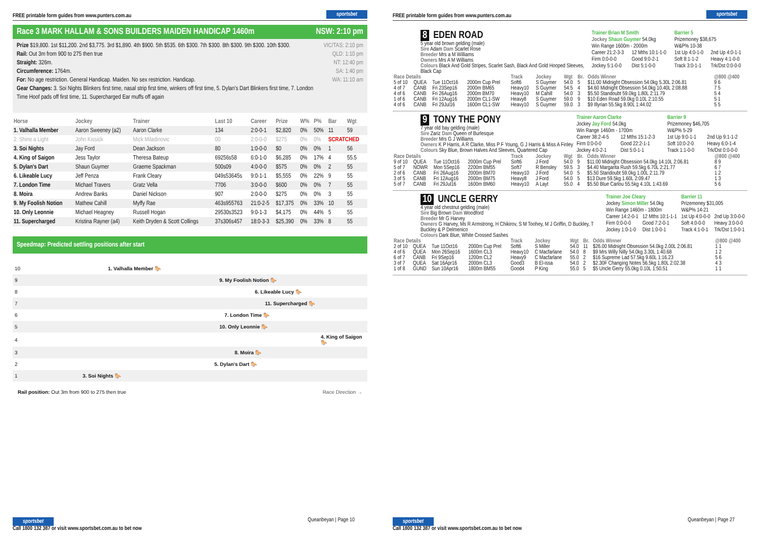FREE printable form guides from www.punters.com.au sportsbet
Race 3 MARK HALLAM & SONS BUILDERS MAIDEN HANDICAP 1460m NSW: 2:10 pm
Prize $19,800. 1st $11,200. 2nd $3,775. 3rd $1,890. 4th $900. 5th $535. 6th $300. 7th $300. 8th $300. 9th $300. 10th $300.
Rail: Out 3m from 900 to 275 then true
Straight: 326m.
Circumference: 1764m.
For: No age restriction. General Handicap. Maiden. No sex restriction. Handicap.
Gear Changes: 3. Soi Nights Blinkers first time, nasal strip first time, winkers off first time, 5. Dylan's Dart Blinkers first time, 7. London Time Hoof pads off first time, 11. Supercharged Ear muffs off again
VIC/TAS: 2:10 pm
QLD: 1:10 pm
NT: 12:40 pm
SA: 1:40 pm
WA: 11:10 am
| Horse | Jockey | Trainer | Last 10 | Career | Prize | W% | P% | Bar | Wgt |
| --- | --- | --- | --- | --- | --- | --- | --- | --- | --- |
| 1. Valhalla Member | Aaron Sweeney (a2) | Aaron Clarke | 134 | 2:0-0-1 | $2,820 | 0% | 50% | 11 | 59 |
| 2. Shine a Light | John Kissick | Mick Miladinovic | 00 | 2:0-0-0 | $275 | 0% | 0% | SCRATCHED | |
| 3. Soi Nights | Jay Ford | Dean Jackson | 80 | 1:0-0-0 | $0 | 0% | 0% | 1 | 56 |
| 4. King of Saigon | Jess Taylor | Theresa Bateup | 69256s58 | 6:0-1-0 | $6,285 | 0% | 17% | 4 | 55.5 |
| 5. Dylan's Dart | Shaun Guymer | Graeme Spackman | 500s09 | 4:0-0-0 | $575 | 0% | 0% | 2 | 55 |
| 6. Likeable Lucy | Jeff Penza | Frank Cleary | 049s53645s | 9:0-1-1 | $5,555 | 0% | 22% | 9 | 55 |
| 7. London Time | Michael Travers | Gratz Vella | 7706 | 3:0-0-0 | $600 | 0% | 0% | 7 | 55 |
| 8. Moira | Andrew Banks | Daniel Nickson | 907 | 2:0-0-0 | $275 | 0% | 0% | 3 | 55 |
| 9. My Foolish Notion | Mathew Cahill | Myffy Rae | 463s955763 | 21:0-2-5 | $17,375 | 0% | 33% | 10 | 55 |
| 10. Only Leonnie | Michael Heagney | Russell Hogan | 29530s3523 | 9:0-1-3 | $4,175 | 0% | 44% | 5 | 55 |
| 11. Supercharged | Kristina Rayner (a4) | Keith Dryden & Scott Collings | 37s306s457 | 18:0-3-3 | $25,390 | 0% | 33% | 8 | 55 |
Speedmap: Predicted settling positions after start
| 10 | 1. Valhalla Member 🐎 |
| 9 | 9. My Foolish Notion 🐎 |
| 8 | 6. Likeable Lucy 🐎 |
| 7 | 11. Supercharged 🐎 |
| 6 | 7. London Time 🐎 |
| 5 | 10. Only Leonnie 🐎 |
| 4 | 4. King of Saigon 🐎 |
| 3 | 8. Moira 🐎 |
| 2 | 5. Dylan's Dart 🐎 |
| 1 | 3. Soi Nights 🐎 |
Rail position: Out 3m from 900 to 275 then true Race Direction →
sportsbet Queanbeyan | Page 10
Call 1800 132 387 or visit www.sportsbet.com.au to bet now
FREE printable form guides from www.punters.com.au sportsbet
8 EDEN ROAD
5 year old brown gelding (male)
Sire Adam Dam Scarlet Rose
Breeder Mrs a M Williams
Owners Mrs A M Williams
Colours Black And Gold Stripes, Scarlet Sash, Black And Gold Hooped Sleeves, Black Cap
| Trainer Brian M Smith | | Barrier 5 | |
| Jockey Shaun Guymer 54.0kg | | Prizemoney $38,675 | |
| Win Range 1600m - 2000m | | W&P% 10-38 | |
| Career 21:2-3-3 | 12 Mths 10:1-1-0 | 1st Up 4:0-1-0 | 2nd Up 4:0-1-1 |
| Firm 0:0-0-0 | Good 9:0-2-1 | Soft 8:1-1-2 | Heavy 4:1-0-0 |
| Jockey 5:1-0-0 | Dist 5:1-0-0 | Track 3:0-1-1 | Trk/Dst 0:0-0-0 |
| Race Details | | | | Track | Jockey | Wgt | Br. | Odds Winner | @800 @400 |
| --- | --- | --- | --- | --- | --- | --- | --- | --- | --- |
| 5 of 10 | QUEA | Tue 11Oct16 | 2000m Cup Prel | Soft6 | S Guymer | 54.0 | 5 | $11.00 Midnight Obsession 54.0kg 5.30L 2:06.81 | 9 6 |
| 4 of 7 | CANB | Fri 23Sep16 | 2000m BM65 | Heavy10 | S Guymer | 54.5 | 4 | $4.60 Midnight Obsession 54.0kg 10.40L 2:08.88 | 7 5 |
| 4 of 6 | CANB | Fri 26Aug16 | 2000m BM70 | Heavy10 | M Cahill | 54.0 | 3 | $5.50 Standoubt 59.0kg 1.80L 2:11.79 | 5 4 |
| 1 of 6 | CANB | Fri 12Aug16 | 2000m CL1-SW | Heavy8 | S Guymer | 59.0 | 9 | $10 Eden Road 59.0kg 0.10L 2:10.55 | 5 1 |
| 4 of 6 | CANB | Fri 29Jul16 | 1600m CL1-SW | Heavy10 | S Guymer | 59.0 | 3 | $9 Illyrian 55.5kg 8.90L 1:44.02 | 5 5 |
9 TONY THE PONY
7 year old bay gelding (male)
Sire Zariz Dam Queen of Burlesque
Breeder Mrs G J Williams
Owners K P Harris, A R Clarke, Miss P F Young, G J Harris & Miss A Finley
Colours Sky Blue, Brown Halves And Sleeves, Quartered Cap
| Trainer Aaron Clarke | | Barrier 9 | |
| Jockey Jay Ford 54.0kg | | Prizemoney $46,705 | |
| Win Range 1460m - 1700m | | W&P% 5-29 | |
| Career 38:2-4-5 | 12 Mths 15:1-2-3 | 1st Up 9:0-1-1 | 2nd Up 9:1-1-2 |
| Firm 0:0-0-0 | Good 22:2-1-1 | Soft 10:0-2-0 | Heavy 6:0-1-4 |
| Jockey 4:0-2-1 | Dist 5:0-1-1 | Track 1:1-0-0 | Trk/Dst 0:0-0-0 |
| Race Details | | | | Track | Jockey | Wgt | Br. | Odds Winner | @800 @400 |
| --- | --- | --- | --- | --- | --- | --- | --- | --- | --- |
| 9 of 10 | QUEA | Tue 11Oct16 | 2000m Cup Prel | Soft6 | J Ford | 54.0 | 9 | $11.00 Midnight Obsession 54.0kg 14.10L 2:06.81 | 8 9 |
| 5 of 7 | NOWR | Mon 5Sep16 | 2200m BM55 | Soft7 | R Bensley | 59.5 | 3 | $4.40 Margarita Rush 59.5kg 6.70L 2:21.77 | 6 7 |
| 2 of 6 | CANB | Fri 26Aug16 | 2000m BM70 | Heavy10 | J Ford | 54.0 | 5 | $5.50 Standoubt 59.0kg 1.00L 2:11.79 | 1 2 |
| 3 of 5 | CANB | Fri 12Aug16 | 2000m BM75 | Heavy8 | J Ford | 54.0 | 5 | $13 Dure 59.5kg 1.60L 2:09.47 | 1 3 |
| 5 of 7 | CANB | Fri 29Jul16 | 1600m BM60 | Heavy10 | A Layt | 55.0 | 4 | $5.50 Blue Carlou 55.5kg 4.10L 1:43.69 | 5 6 |
10 UNCLE GERRY
4 year old chestnut gelding (male)
Sire Big Brown Dam Woodford
Breeder Mr G Harvey
Owners G Harvey, Ms R Armstrong, H Chikirov, S M Toohey, M J Griffin, D Buckley, T Buckley & P Delmenico
Colours Dark Blue, White Crossed Sashes
| Trainer Joe Cleary | | Barrier 11 | |
| Jockey Simon Miller 54.0kg | | Prizemoney $31,005 | |
| Win Range 1460m - 1800m | | W&P% 14-21 | |
| Career 14:2-0-1 | 12 Mths 10:1-1-1 | 1st Up 4:0-0-0 | 2nd Up 3:0-0-0 |
| Firm 0:0-0-0 | Good 7:2-0-1 | Soft 4:0-0-0 | Heavy 3:0-0-0 |
| Jockey 1:0-1-0 | Dist 1:0-0-1 | Track 4:1-0-1 | Trk/Dst 1:0-0-1 |
| Race Details | | | | Track | Jockey | Wgt | Br. | Odds Winner | @800 @400 |
| --- | --- | --- | --- | --- | --- | --- | --- | --- | --- |
| 2 of 10 | QUEA | Tue 11Oct16 | 2000m Cup Prel | Soft6 | S Miller | 54.0 | 11 | $26.00 Midnight Obsession 54.0kg 2.00L 2:06.81 | 1 1 |
| 4 of 6 | QUEA | Mon 26Sep16 | 1600m CL3 | Heavy10 | C Macfarlane | 54.0 | 8 | $9 Mrs Willy Nilly 54.0kg 3.30L 1:40.68 | 1 2 |
| 6 of 7 | CANB | Fri 9Sep16 | 1200m CL2 | Heavy9 | C Macfarlane | 55.0 | 2 | $16 Supreme Lad 57.5kg 9.60L 1:16.23 | 5 6 |
| 3 of 7 | QUEA | Sat 16Apr16 | 2000m CL3 | Good3 | B El-issa | 54.0 | 2 | $2.30F Changing Notes 56.5kg 1.80L 2:02.38 | 4 3 |
| 1 of 8 | GUND | Sun 10Apr16 | 1800m BM55 | Good4 | P King | 55.0 | 5 | $5 Uncle Gerry 55.0kg 0.10L 1:50.51 | 1 1 |
sportsbet Queanbeyan | Page 27
Call 1800 132 387 or visit www.sportsbet.com.au to bet now